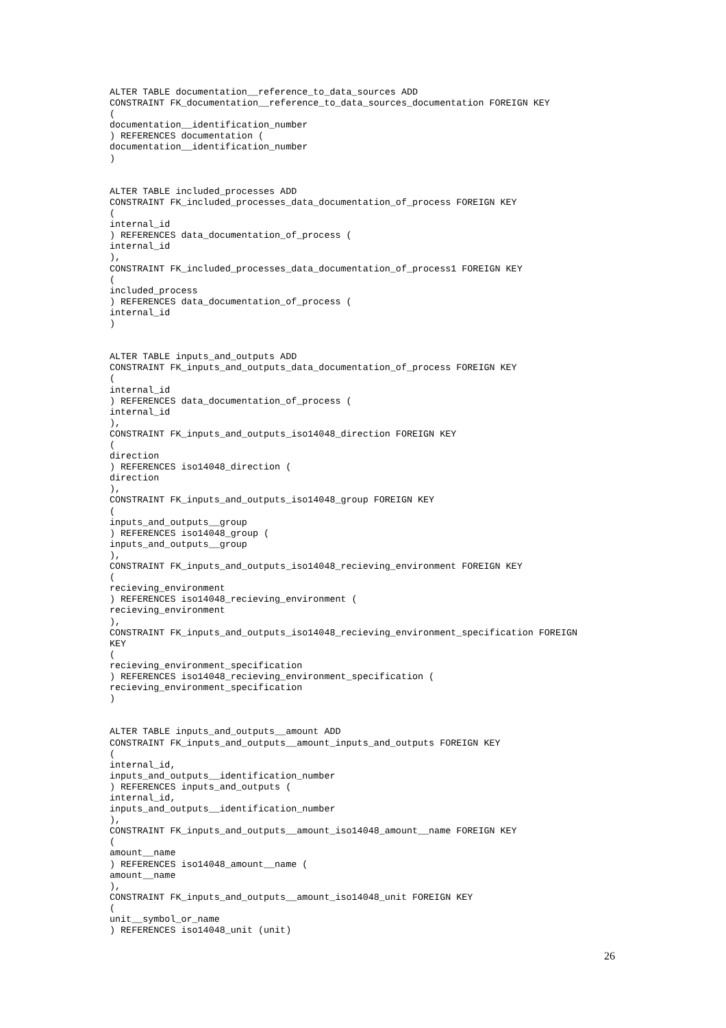ALTER TABLE documentation__reference_to_data_sources ADD
CONSTRAINT FK_documentation__reference_to_data_sources_documentation FOREIGN KEY
(
documentation__identification_number
) REFERENCES documentation (
documentation__identification_number
)


ALTER TABLE included_processes ADD
CONSTRAINT FK_included_processes_data_documentation_of_process FOREIGN KEY
(
internal_id
) REFERENCES data_documentation_of_process (
internal_id
),
CONSTRAINT FK_included_processes_data_documentation_of_process1 FOREIGN KEY
(
included_process
) REFERENCES data_documentation_of_process (
internal_id
)


ALTER TABLE inputs_and_outputs ADD
CONSTRAINT FK_inputs_and_outputs_data_documentation_of_process FOREIGN KEY
(
internal_id
) REFERENCES data_documentation_of_process (
internal_id
),
CONSTRAINT FK_inputs_and_outputs_iso14048_direction FOREIGN KEY
(
direction
) REFERENCES iso14048_direction (
direction
),
CONSTRAINT FK_inputs_and_outputs_iso14048_group FOREIGN KEY
(
inputs_and_outputs__group
) REFERENCES iso14048_group (
inputs_and_outputs__group
),
CONSTRAINT FK_inputs_and_outputs_iso14048_recieving_environment FOREIGN KEY
(
recieving_environment
) REFERENCES iso14048_recieving_environment (
recieving_environment
),
CONSTRAINT FK_inputs_and_outputs_iso14048_recieving_environment_specification FOREIGN
KEY
(
recieving_environment_specification
) REFERENCES iso14048_recieving_environment_specification (
recieving_environment_specification
)


ALTER TABLE inputs_and_outputs__amount ADD
CONSTRAINT FK_inputs_and_outputs__amount_inputs_and_outputs FOREIGN KEY
(
internal_id,
inputs_and_outputs__identification_number
) REFERENCES inputs_and_outputs (
internal_id,
inputs_and_outputs__identification_number
),
CONSTRAINT FK_inputs_and_outputs__amount_iso14048_amount__name FOREIGN KEY
(
amount__name
) REFERENCES iso14048_amount__name (
amount__name
),
CONSTRAINT FK_inputs_and_outputs__amount_iso14048_unit FOREIGN KEY
(
unit__symbol_or_name
) REFERENCES iso14048_unit (unit)
26